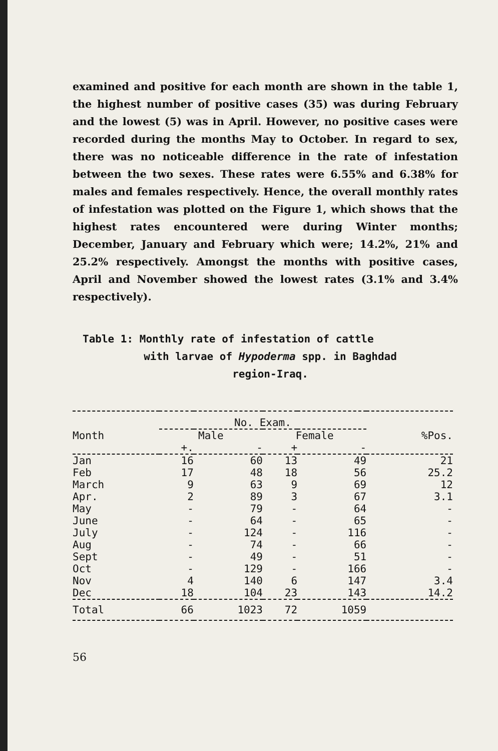examined and positive for each month are shown in the table 1, the highest number of positive cases (35) was during February and the lowest (5) was in April. However, no positive cases were recorded during the months May to October. In regard to sex, there was no noticeable difference in the rate of infestation between the two sexes. These rates were 6.55% and 6.38% for males and females respectively. Hence, the overall monthly rates of infestation was plotted on the Figure 1, which shows that the highest rates encountered were during Winter months; December, January and February which were; 14.2%, 21% and 25.2% respectively. Amongst the months with positive cases, April and November showed the lowest rates (3.1% and 3.4% respectively).
Table 1: Monthly rate of infestation of cattle
with larvae of Hypoderma spp. in Baghdad
region-Iraq.
| | No. Exam. | | | | |
| --- | --- | --- | --- | --- | --- |
| Month | Male | | Female | | %Pos. |
| | +. | - | + | - | |
| Jan | 16 | 60 | 13 | 49 | 21 |
| Feb | 17 | 48 | 18 | 56 | 25.2 |
| March | 9 | 63 | 9 | 69 | 12 |
| Apr. | 2 | 89 | 3 | 67 | 3.1 |
| May | - | 79 | - | 64 | - |
| June | - | 64 | - | 65 | - |
| July | - | 124 | - | 116 | - |
| Aug | - | 74 | - | 66 | - |
| Sept | - | 49 | - | 51 | - |
| Oct | - | 129 | - | 166 | - |
| Nov | 4 | 140 | 6 | 147 | 3.4 |
| Dec | 18 | 104 | 23 | 143 | 14.2 |
| Total | 66 | 1023 | 72 | 1059 | |
56